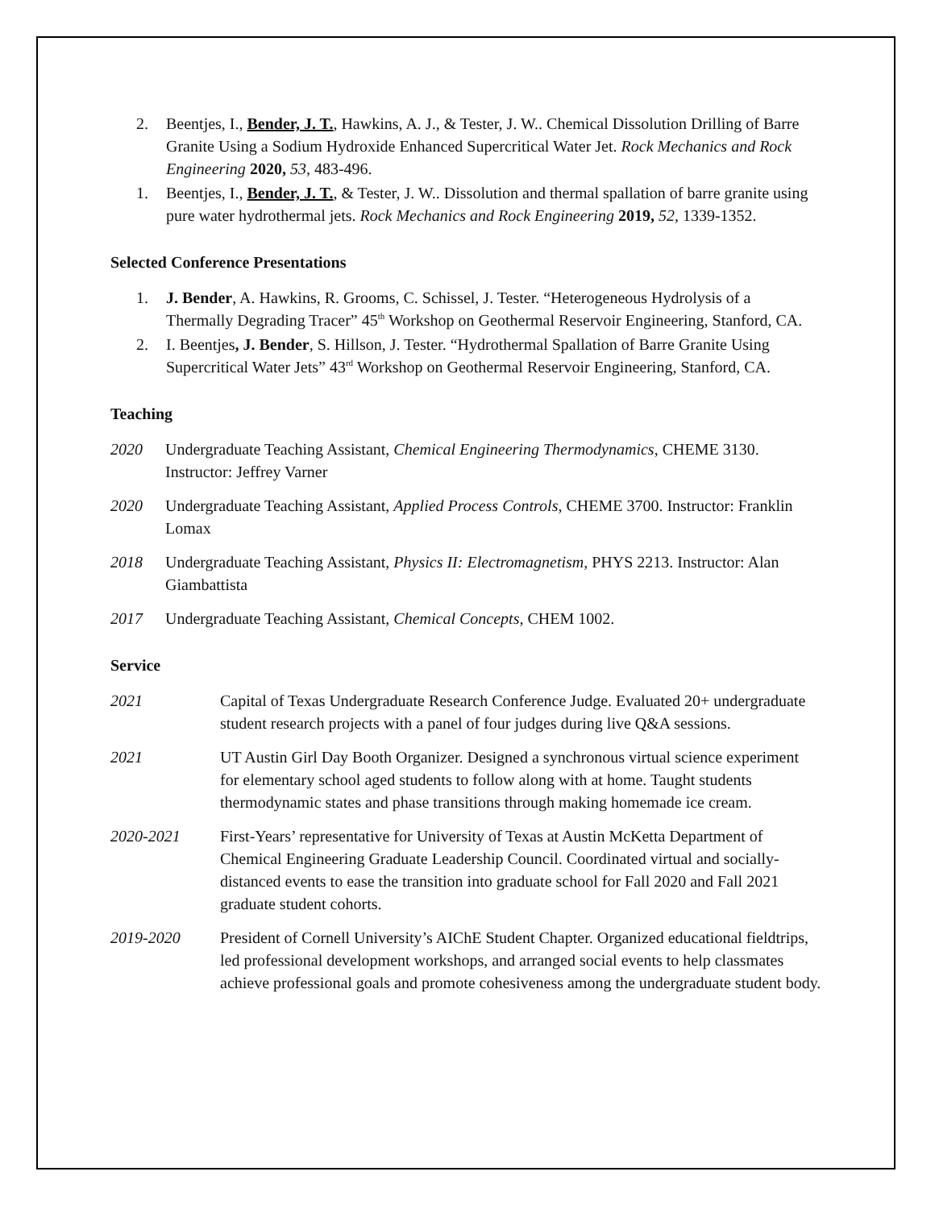2. Beentjes, I., Bender, J. T., Hawkins, A. J., & Tester, J. W.. Chemical Dissolution Drilling of Barre Granite Using a Sodium Hydroxide Enhanced Supercritical Water Jet. Rock Mechanics and Rock Engineering 2020, 53, 483-496.
1. Beentjes, I., Bender, J. T., & Tester, J. W.. Dissolution and thermal spallation of barre granite using pure water hydrothermal jets. Rock Mechanics and Rock Engineering 2019, 52, 1339-1352.
Selected Conference Presentations
1. J. Bender, A. Hawkins, R. Grooms, C. Schissel, J. Tester. “Heterogeneous Hydrolysis of a Thermally Degrading Tracer” 45<sup>th</sup> Workshop on Geothermal Reservoir Engineering, Stanford, CA.
2. I. Beentjes, J. Bender, S. Hillson, J. Tester. “Hydrothermal Spallation of Barre Granite Using Supercritical Water Jets” 43<sup>rd</sup> Workshop on Geothermal Reservoir Engineering, Stanford, CA.
Teaching
2020 Undergraduate Teaching Assistant, Chemical Engineering Thermodynamics, CHEME 3130. Instructor: Jeffrey Varner
2020 Undergraduate Teaching Assistant, Applied Process Controls, CHEME 3700. Instructor: Franklin Lomax
2018 Undergraduate Teaching Assistant, Physics II: Electromagnetism, PHYS 2213. Instructor: Alan Giambattista
2017 Undergraduate Teaching Assistant, Chemical Concepts, CHEM 1002.
Service
2021 Capital of Texas Undergraduate Research Conference Judge. Evaluated 20+ undergraduate student research projects with a panel of four judges during live Q&A sessions.
2021 UT Austin Girl Day Booth Organizer. Designed a synchronous virtual science experiment for elementary school aged students to follow along with at home. Taught students thermodynamic states and phase transitions through making homemade ice cream.
2020-2021 First-Years’ representative for University of Texas at Austin McKetta Department of Chemical Engineering Graduate Leadership Council. Coordinated virtual and socially-distanced events to ease the transition into graduate school for Fall 2020 and Fall 2021 graduate student cohorts.
2019-2020 President of Cornell University’s AIChE Student Chapter. Organized educational fieldtrips, led professional development workshops, and arranged social events to help classmates achieve professional goals and promote cohesiveness among the undergraduate student body.